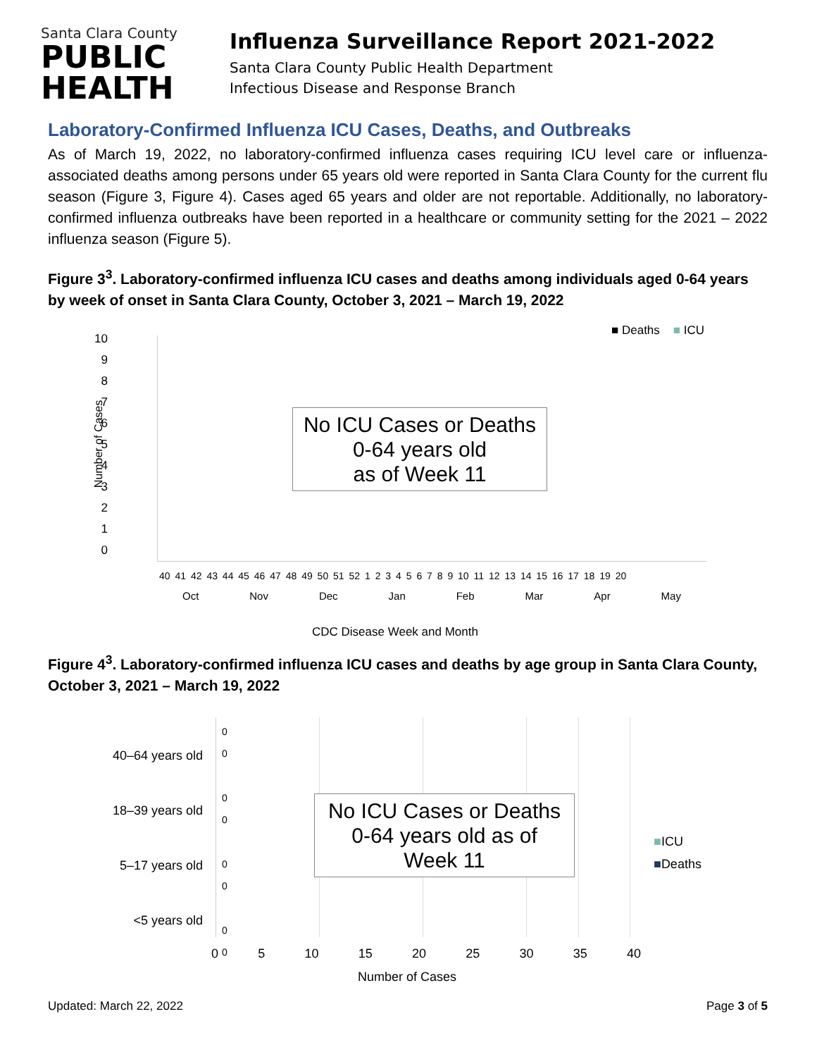Santa Clara County
PUBLIC
HEALTH
Influenza Surveillance Report 2021-2022
Santa Clara County Public Health Department
Infectious Disease and Response Branch
Laboratory-Confirmed Influenza ICU Cases, Deaths, and Outbreaks
As of March 19, 2022, no laboratory-confirmed influenza cases requiring ICU level care or influenza-associated deaths among persons under 65 years old were reported in Santa Clara County for the current flu season (Figure 3, Figure 4). Cases aged 65 years and older are not reportable. Additionally, no laboratory-confirmed influenza outbreaks have been reported in a healthcare or community setting for the 2021 – 2022 influenza season (Figure 5).
Figure 3<sup>3</sup>. Laboratory-confirmed influenza ICU cases and deaths among individuals aged 0-64 years by week of onset in Santa Clara County, October 3, 2021 – March 19, 2022
10
9876543210
Number of Cases
■ Deaths ■ ICU
No ICU Cases or Deaths
0-64 years old
as of Week 11
40 41 42 43 44 45 46 47 48 49 50 51 52 1 2 3 4 5 6 7 8 9 10 11 12 13 14 15 16 17 18 19 20
Oct Nov Dec Jan Feb Mar Apr May
CDC Disease Week and Month
Figure 4<sup>3</sup>. Laboratory-confirmed influenza ICU cases and deaths by age group in Santa Clara County, October 3, 2021 – March 19, 2022
40–64 years old
18–39 years old
5–17 years old
<5 years old
0
0
0
0
0
0
0
0
No ICU Cases or Deaths
0-64 years old as of
Week 11
■ICU
■Deaths
0 5 10 15 20 25 30 35 40
Number of Cases
Updated: March 22, 2022 Page 3 of 5